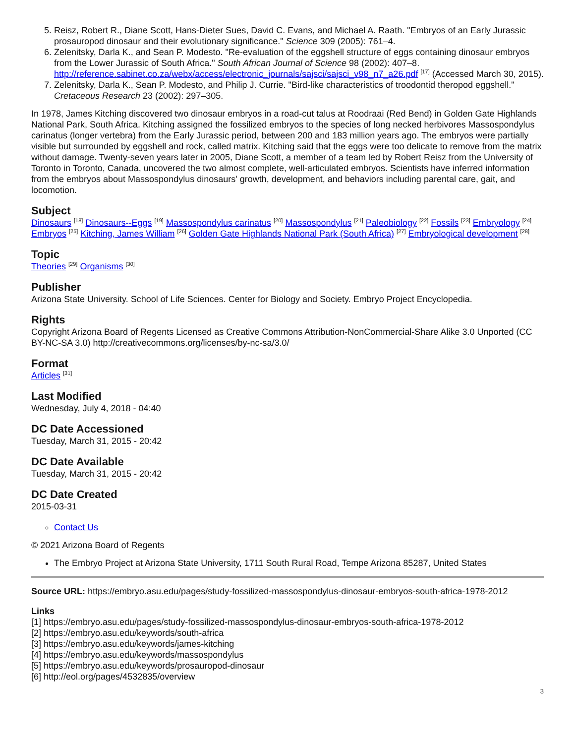5. Reisz, Robert R., Diane Scott, Hans-Dieter Sues, David C. Evans, and Michael A. Raath. "Embryos of an Early Jurassic prosauropod dinosaur and their evolutionary significance." Science 309 (2005): 761–4.
6. Zelenitsky, Darla K., and Sean P. Modesto. "Re-evaluation of the eggshell structure of eggs containing dinosaur embryos from the Lower Jurassic of South Africa." South African Journal of Science 98 (2002): 407–8. http://reference.sabinet.co.za/webx/access/electronic_journals/sajsci/sajsci_v98_n7_a26.pdf <sup>[17]</sup> (Accessed March 30, 2015).
7. Zelenitsky, Darla K., Sean P. Modesto, and Philip J. Currie. "Bird-like characteristics of troodontid theropod eggshell." Cretaceous Research 23 (2002): 297–305.
In 1978, James Kitching discovered two dinosaur embryos in a road-cut talus at Roodraai (Red Bend) in Golden Gate Highlands National Park, South Africa. Kitching assigned the fossilized embryos to the species of long necked herbivores Massospondylus carinatus (longer vertebra) from the Early Jurassic period, between 200 and 183 million years ago. The embryos were partially visible but surrounded by eggshell and rock, called matrix. Kitching said that the eggs were too delicate to remove from the matrix without damage. Twenty-seven years later in 2005, Diane Scott, a member of a team led by Robert Reisz from the University of Toronto in Toronto, Canada, uncovered the two almost complete, well-articulated embryos. Scientists have inferred information from the embryos about Massospondylus dinosaurs' growth, development, and behaviors including parental care, gait, and locomotion.
Subject
Dinosaurs <sup>[18]</sup> Dinosaurs--Eggs <sup>[19]</sup> Massospondylus carinatus <sup>[20]</sup> Massospondylus <sup>[21]</sup> Paleobiology <sup>[22]</sup> Fossils <sup>[23]</sup> Embryology <sup>[24]</sup> Embryos <sup>[25]</sup> Kitching, James William <sup>[26]</sup> Golden Gate Highlands National Park (South Africa) <sup>[27]</sup> Embryological development <sup>[28]</sup>
Topic
Theories <sup>[29]</sup> Organisms <sup>[30]</sup>
Publisher
Arizona State University. School of Life Sciences. Center for Biology and Society. Embryo Project Encyclopedia.
Rights
Copyright Arizona Board of Regents Licensed as Creative Commons Attribution-NonCommercial-Share Alike 3.0 Unported (CC BY-NC-SA 3.0) http://creativecommons.org/licenses/by-nc-sa/3.0/
Format
Articles <sup>[31]</sup>
Last Modified
Wednesday, July 4, 2018 - 04:40
DC Date Accessioned
Tuesday, March 31, 2015 - 20:42
DC Date Available
Tuesday, March 31, 2015 - 20:42
DC Date Created
2015-03-31
Contact Us
© 2021 Arizona Board of Regents
The Embryo Project at Arizona State University, 1711 South Rural Road, Tempe Arizona 85287, United States
Source URL: https://embryo.asu.edu/pages/study-fossilized-massospondylus-dinosaur-embryos-south-africa-1978-2012
Links
[1] https://embryo.asu.edu/pages/study-fossilized-massospondylus-dinosaur-embryos-south-africa-1978-2012
[2] https://embryo.asu.edu/keywords/south-africa
[3] https://embryo.asu.edu/keywords/james-kitching
[4] https://embryo.asu.edu/keywords/massospondylus
[5] https://embryo.asu.edu/keywords/prosauropod-dinosaur
[6] http://eol.org/pages/4532835/overview
3